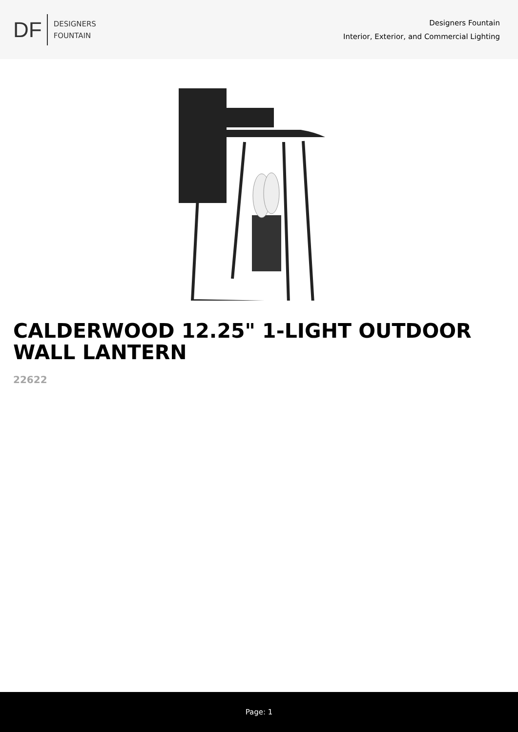DF
DESIGNERS
FOUNTAIN
Designers Fountain
Interior, Exterior, and Commercial Lighting
CALDERWOOD 12.25" 1-LIGHT OUTDOOR WALL LANTERN
22622
Page: 1